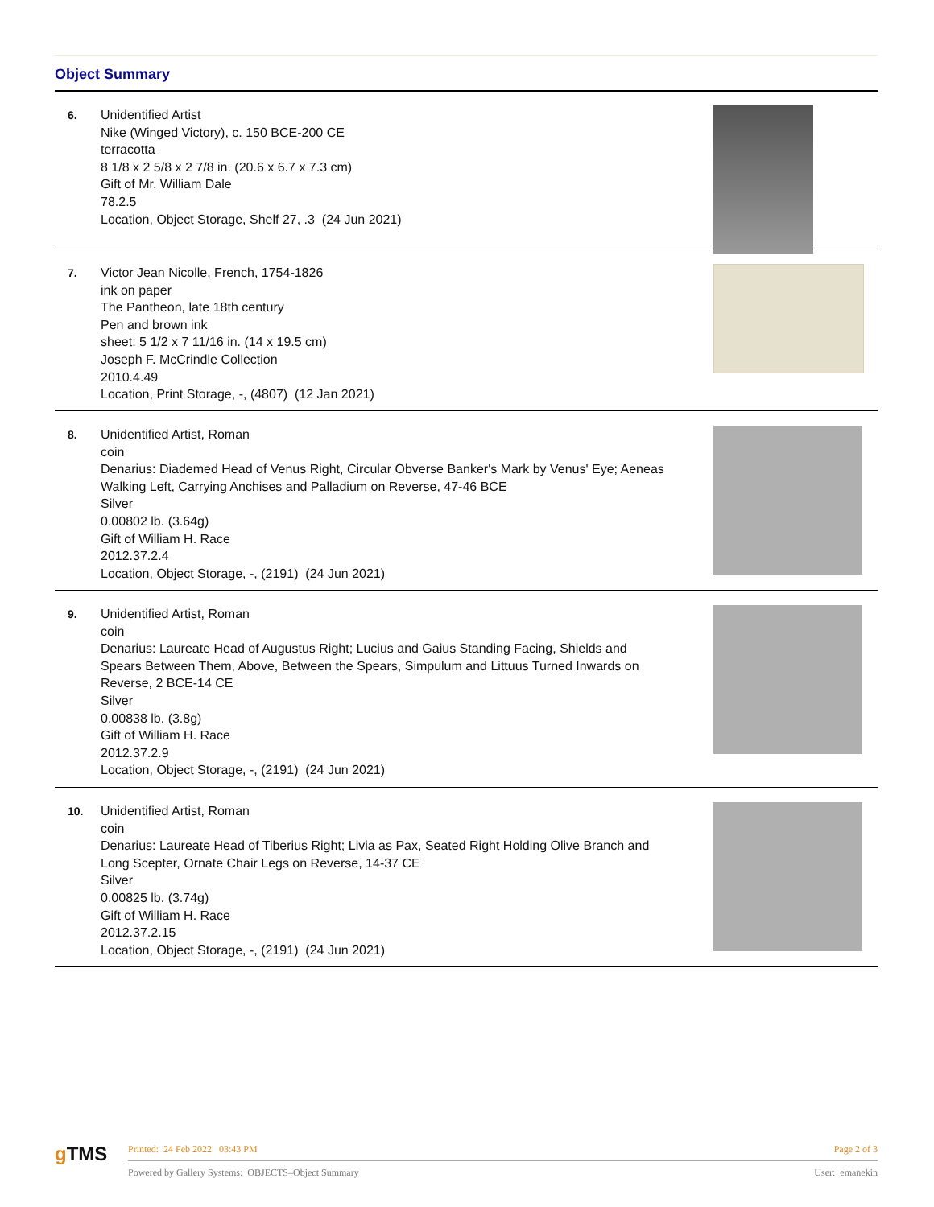Object Summary
6.
Unidentified Artist
Nike (Winged Victory), c. 150 BCE-200 CE
terracotta
8 1/8 x 2 5/8 x 2 7/8 in. (20.6 x 6.7 x 7.3 cm)
Gift of Mr. William Dale
78.2.5
Location, Object Storage, Shelf 27, .3 (24 Jun 2021)
7.
Victor Jean Nicolle, French, 1754-1826
ink on paper
The Pantheon, late 18th century
Pen and brown ink
sheet: 5 1/2 x 7 11/16 in. (14 x 19.5 cm)
Joseph F. McCrindle Collection
2010.4.49
Location, Print Storage, -, (4807) (12 Jan 2021)
8.
Unidentified Artist, Roman
coin
Denarius: Diademed Head of Venus Right, Circular Obverse Banker's Mark by Venus' Eye; Aeneas Walking Left, Carrying Anchises and Palladium on Reverse, 47-46 BCE
Silver
0.00802 lb. (3.64g)
Gift of William H. Race
2012.37.2.4
Location, Object Storage, -, (2191) (24 Jun 2021)
9.
Unidentified Artist, Roman
coin
Denarius: Laureate Head of Augustus Right; Lucius and Gaius Standing Facing, Shields and Spears Between Them, Above, Between the Spears, Simpulum and Littuus Turned Inwards on Reverse, 2 BCE-14 CE
Silver
0.00838 lb. (3.8g)
Gift of William H. Race
2012.37.2.9
Location, Object Storage, -, (2191) (24 Jun 2021)
10.
Unidentified Artist, Roman
coin
Denarius: Laureate Head of Tiberius Right; Livia as Pax, Seated Right Holding Olive Branch and Long Scepter, Ornate Chair Legs on Reverse, 14-37 CE
Silver
0.00825 lb. (3.74g)
Gift of William H. Race
2012.37.2.15
Location, Object Storage, -, (2191) (24 Jun 2021)
g TMS
Printed: 24 Feb 2022 03:43 PM Page 2 of 3
Powered by Gallery Systems: OBJECTS–Object Summary User: emanekin